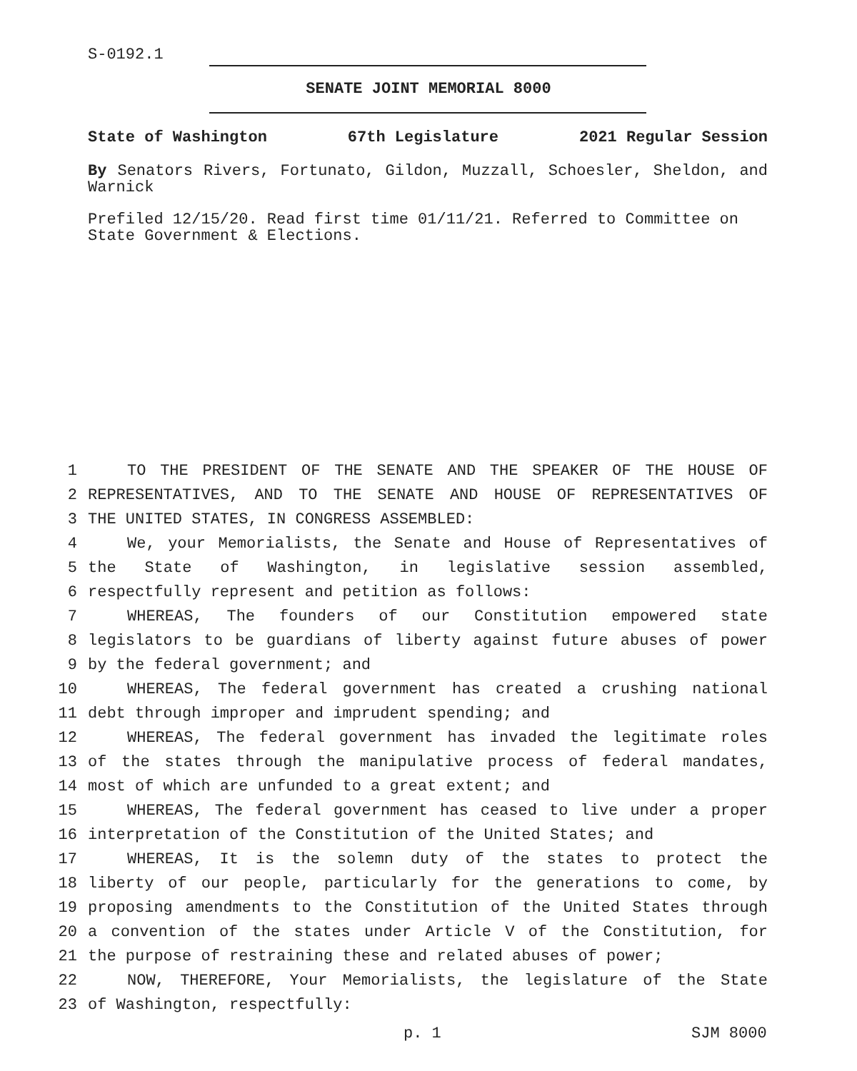S-0192.1
SENATE JOINT MEMORIAL 8000
State of Washington 67th Legislature 2021 Regular Session
By Senators Rivers, Fortunato, Gildon, Muzzall, Schoesler, Sheldon, and Warnick
Prefiled 12/15/20. Read first time 01/11/21. Referred to Committee on State Government & Elections.
1 TO THE PRESIDENT OF THE SENATE AND THE SPEAKER OF THE HOUSE OF
2 REPRESENTATIVES, AND TO THE SENATE AND HOUSE OF REPRESENTATIVES OF
3 THE UNITED STATES, IN CONGRESS ASSEMBLED:
4 We, your Memorialists, the Senate and House of Representatives of
5 the State of Washington, in legislative session assembled,
6 respectfully represent and petition as follows:
7 WHEREAS, The founders of our Constitution empowered state
8 legislators to be guardians of liberty against future abuses of power
9 by the federal government; and
10 WHEREAS, The federal government has created a crushing national
11 debt through improper and imprudent spending; and
12 WHEREAS, The federal government has invaded the legitimate roles
13 of the states through the manipulative process of federal mandates,
14 most of which are unfunded to a great extent; and
15 WHEREAS, The federal government has ceased to live under a proper
16 interpretation of the Constitution of the United States; and
17 WHEREAS, It is the solemn duty of the states to protect the
18 liberty of our people, particularly for the generations to come, by
19 proposing amendments to the Constitution of the United States through
20 a convention of the states under Article V of the Constitution, for
21 the purpose of restraining these and related abuses of power;
22 NOW, THEREFORE, Your Memorialists, the legislature of the State
23 of Washington, respectfully:
p. 1 SJM 8000